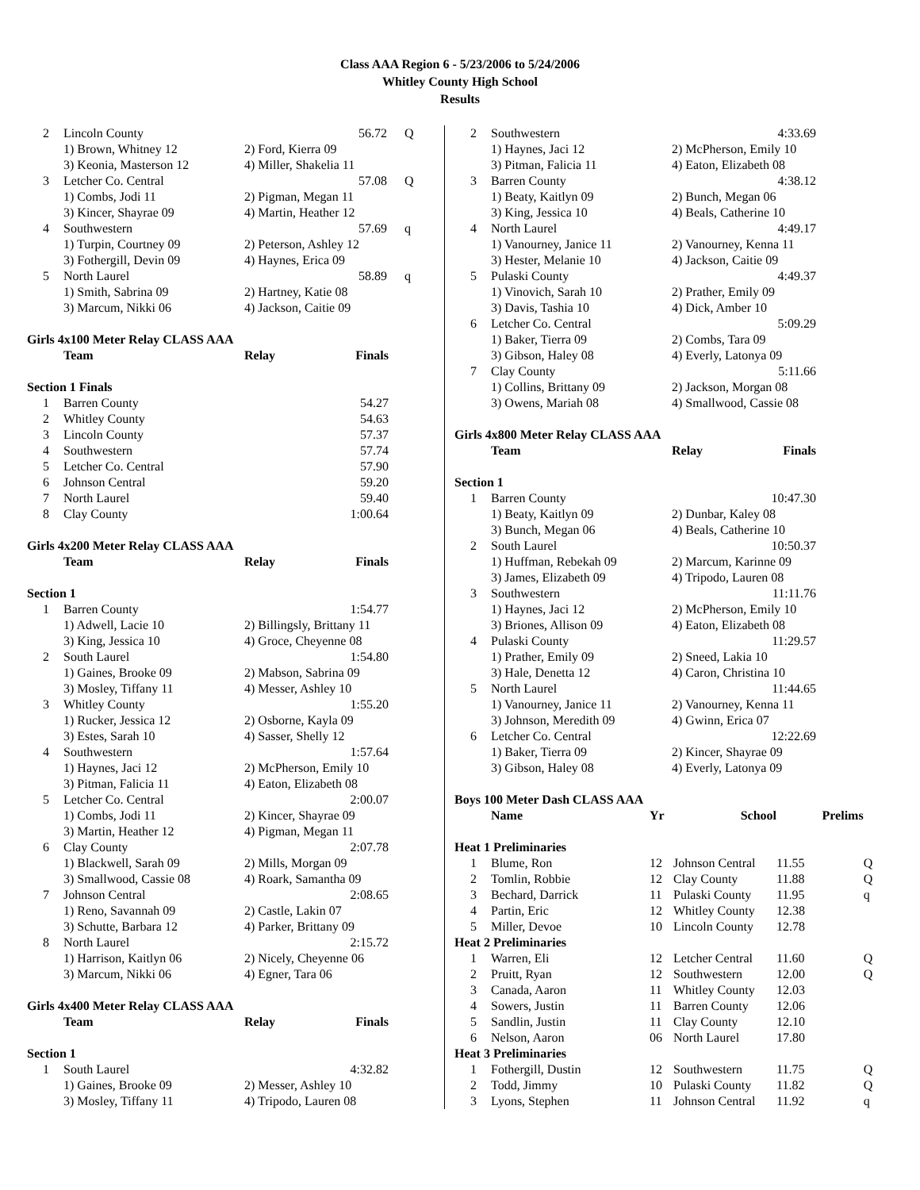Class AAA Region 6 - 5/23/2006 to 5/24/2006
Whitley County High School
Results
| 2 | Lincoln County | 56.72 | Q |
| | 1) Brown, Whitney 12 | 2) Ford, Kierra 09 | |
| | 3) Keonia, Masterson 12 | 4) Miller, Shakelia 11 | |
| 3 | Letcher Co. Central | 57.08 | Q |
| | 1) Combs, Jodi 11 | 2) Pigman, Megan 11 | |
| | 3) Kincer, Shayrae 09 | 4) Martin, Heather 12 | |
| 4 | Southwestern | 57.69 | q |
| | 1) Turpin, Courtney 09 | 2) Peterson, Ashley 12 | |
| | 3) Fothergill, Devin 09 | 4) Haynes, Erica 09 | |
| 5 | North Laurel | 58.89 | q |
| | 1) Smith, Sabrina 09 | 2) Hartney, Katie 08 | |
| | 3) Marcum, Nikki 06 | 4) Jackson, Caitie 09 | |
Girls 4x100 Meter Relay CLASS AAA
| | Team | Relay | Finals |
| --- | --- | --- | --- |
| Section 1 Finals | | | |
| 1 | Barren County | | 54.27 |
| 2 | Whitley County | | 54.63 |
| 3 | Lincoln County | | 57.37 |
| 4 | Southwestern | | 57.74 |
| 5 | Letcher Co. Central | | 57.90 |
| 6 | Johnson Central | | 59.20 |
| 7 | North Laurel | | 59.40 |
| 8 | Clay County | | 1:00.64 |
Girls 4x200 Meter Relay CLASS AAA
| | Team | Relay | Finals |
| --- | --- | --- | --- |
| Section 1 | | | |
| 1 | Barren County | 1:54.77 | |
| | 1) Adwell, Lacie 10 | 2) Billingsly, Brittany 11 | |
| | 3) King, Jessica 10 | 4) Groce, Cheyenne 08 | |
| 2 | South Laurel | 1:54.80 | |
| | 1) Gaines, Brooke 09 | 2) Mabson, Sabrina 09 | |
| | 3) Mosley, Tiffany 11 | 4) Messer, Ashley 10 | |
| 3 | Whitley County | 1:55.20 | |
| | 1) Rucker, Jessica 12 | 2) Osborne, Kayla 09 | |
| | 3) Estes, Sarah 10 | 4) Sasser, Shelly 12 | |
| 4 | Southwestern | 1:57.64 | |
| | 1) Haynes, Jaci 12 | 2) McPherson, Emily 10 | |
| | 3) Pitman, Falicia 11 | 4) Eaton, Elizabeth 08 | |
| 5 | Letcher Co. Central | 2:00.07 | |
| | 1) Combs, Jodi 11 | 2) Kincer, Shayrae 09 | |
| | 3) Martin, Heather 12 | 4) Pigman, Megan 11 | |
| 6 | Clay County | 2:07.78 | |
| | 1) Blackwell, Sarah 09 | 2) Mills, Morgan 09 | |
| | 3) Smallwood, Cassie 08 | 4) Roark, Samantha 09 | |
| 7 | Johnson Central | 2:08.65 | |
| | 1) Reno, Savannah 09 | 2) Castle, Lakin 07 | |
| | 3) Schutte, Barbara 12 | 4) Parker, Brittany 09 | |
| 8 | North Laurel | 2:15.72 | |
| | 1) Harrison, Kaitlyn 06 | 2) Nicely, Cheyenne 06 | |
| | 3) Marcum, Nikki 06 | 4) Egner, Tara 06 | |
Girls 4x400 Meter Relay CLASS AAA
| | Team | Relay | Finals |
| --- | --- | --- | --- |
| Section 1 | | | |
| 1 | South Laurel | 4:32.82 | |
| | 1) Gaines, Brooke 09 | 2) Messer, Ashley 10 | |
| | 3) Mosley, Tiffany 11 | 4) Tripodo, Lauren 08 | |
| 2 | Southwestern | 4:33.69 |
| | 1) Haynes, Jaci 12 | 2) McPherson, Emily 10 |
| | 3) Pitman, Falicia 11 | 4) Eaton, Elizabeth 08 |
| 3 | Barren County | 4:38.12 |
| | 1) Beaty, Kaitlyn 09 | 2) Bunch, Megan 06 |
| | 3) King, Jessica 10 | 4) Beals, Catherine 10 |
| 4 | North Laurel | 4:49.17 |
| | 1) Vanourney, Janice 11 | 2) Vanourney, Kenna 11 |
| | 3) Hester, Melanie 10 | 4) Jackson, Caitie 09 |
| 5 | Pulaski County | 4:49.37 |
| | 1) Vinovich, Sarah 10 | 2) Prather, Emily 09 |
| | 3) Davis, Tashia 10 | 4) Dick, Amber 10 |
| 6 | Letcher Co. Central | 5:09.29 |
| | 1) Baker, Tierra 09 | 2) Combs, Tara 09 |
| | 3) Gibson, Haley 08 | 4) Everly, Latonya 09 |
| 7 | Clay County | 5:11.66 |
| | 1) Collins, Brittany 09 | 2) Jackson, Morgan 08 |
| | 3) Owens, Mariah 08 | 4) Smallwood, Cassie 08 |
Girls 4x800 Meter Relay CLASS AAA
| | Team | Relay | Finals |
| --- | --- | --- | --- |
| Section 1 | | | |
| 1 | Barren County | 10:47.30 | |
| | 1) Beaty, Kaitlyn 09 | 2) Dunbar, Kaley 08 | |
| | 3) Bunch, Megan 06 | 4) Beals, Catherine 10 | |
| 2 | South Laurel | 10:50.37 | |
| | 1) Huffman, Rebekah 09 | 2) Marcum, Karinne 09 | |
| | 3) James, Elizabeth 09 | 4) Tripodo, Lauren 08 | |
| 3 | Southwestern | 11:11.76 | |
| | 1) Haynes, Jaci 12 | 2) McPherson, Emily 10 | |
| | 3) Briones, Allison 09 | 4) Eaton, Elizabeth 08 | |
| 4 | Pulaski County | 11:29.57 | |
| | 1) Prather, Emily 09 | 2) Sneed, Lakia 10 | |
| | 3) Hale, Denetta 12 | 4) Caron, Christina 10 | |
| 5 | North Laurel | 11:44.65 | |
| | 1) Vanourney, Janice 11 | 2) Vanourney, Kenna 11 | |
| | 3) Johnson, Meredith 09 | 4) Gwinn, Erica 07 | |
| 6 | Letcher Co. Central | 12:22.69 | |
| | 1) Baker, Tierra 09 | 2) Kincer, Shayrae 09 | |
| | 3) Gibson, Haley 08 | 4) Everly, Latonya 09 | |
Boys 100 Meter Dash CLASS AAA
| | Name | Yr | School | Prelims | |
| --- | --- | --- | --- | --- | --- |
| Heat 1 Preliminaries | | | | | |
| 1 | Blume, Ron | 12 | Johnson Central | 11.55 | Q |
| 2 | Tomlin, Robbie | 12 | Clay County | 11.88 | Q |
| 3 | Bechard, Darrick | 11 | Pulaski County | 11.95 | q |
| 4 | Partin, Eric | 12 | Whitley County | 12.38 | |
| 5 | Miller, Devoe | 10 | Lincoln County | 12.78 | |
| Heat 2 Preliminaries | | | | | |
| 1 | Warren, Eli | 12 | Letcher Central | 11.60 | Q |
| 2 | Pruitt, Ryan | 12 | Southwestern | 12.00 | Q |
| 3 | Canada, Aaron | 11 | Whitley County | 12.03 | |
| 4 | Sowers, Justin | 11 | Barren County | 12.06 | |
| 5 | Sandlin, Justin | 11 | Clay County | 12.10 | |
| 6 | Nelson, Aaron | 06 | North Laurel | 17.80 | |
| Heat 3 Preliminaries | | | | | |
| 1 | Fothergill, Dustin | 12 | Southwestern | 11.75 | Q |
| 2 | Todd, Jimmy | 10 | Pulaski County | 11.82 | Q |
| 3 | Lyons, Stephen | 11 | Johnson Central | 11.92 | q |